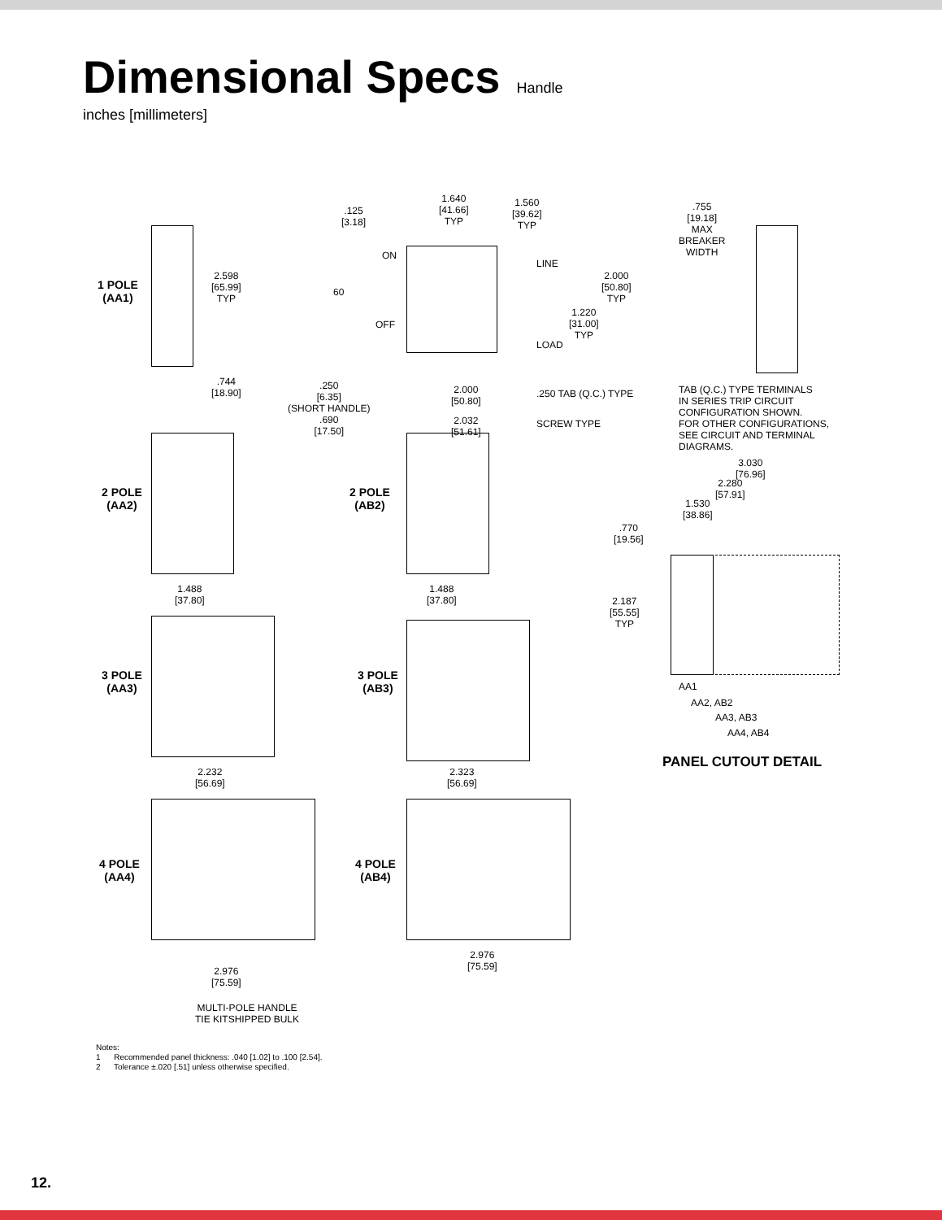Dimensional Specs
Handle
inches [millimeters]
1 POLE
(AA1)
2.598
[65.99]
TYP
.744
[18.90]
.125
[3.18]
1.640
[41.66]
TYP
1.560
[39.62]
TYP
ON
60
OFF
LINE
2.000
[50.80]
TYP
1.220
[31.00]
TYP
LOAD
.250
[6.35]
(SHORT HANDLE)
.690
[17.50]
2.000
[50.80]
.250 TAB (Q.C.) TYPE
2.032
[51.61]
SCREW TYPE
.755
[19.18]
MAX
BREAKER
WIDTH
TAB (Q.C.) TYPE TERMINALS
IN SERIES TRIP CIRCUIT
CONFIGURATION SHOWN.
FOR OTHER CONFIGURATIONS,
SEE CIRCUIT AND TERMINAL
DIAGRAMS.
2 POLE
(AA2)
1.488
[37.80]
2 POLE
(AB2)
1.488
[37.80]
3.030
[76.96]
2.280
[57.91]
1.530
[38.86]
.770
[19.56]
2.187
[55.55]
TYP
AA1
AA2, AB2
AA3, AB3
AA4, AB4
PANEL CUTOUT DETAIL
3 POLE
(AA3)
2.232
[56.69]
3 POLE
(AB3)
2.323
[56.69]
4 POLE
(AA4)
2.976
[75.59]
4 POLE
(AB4)
2.976
[75.59]
MULTI-POLE HANDLE
TIE KITSHIPPED BULK
Notes:
1 Recommended panel thickness: .040 [1.02] to .100 [2.54].
2 Tolerance ±.020 [.51] unless otherwise specified.
12.